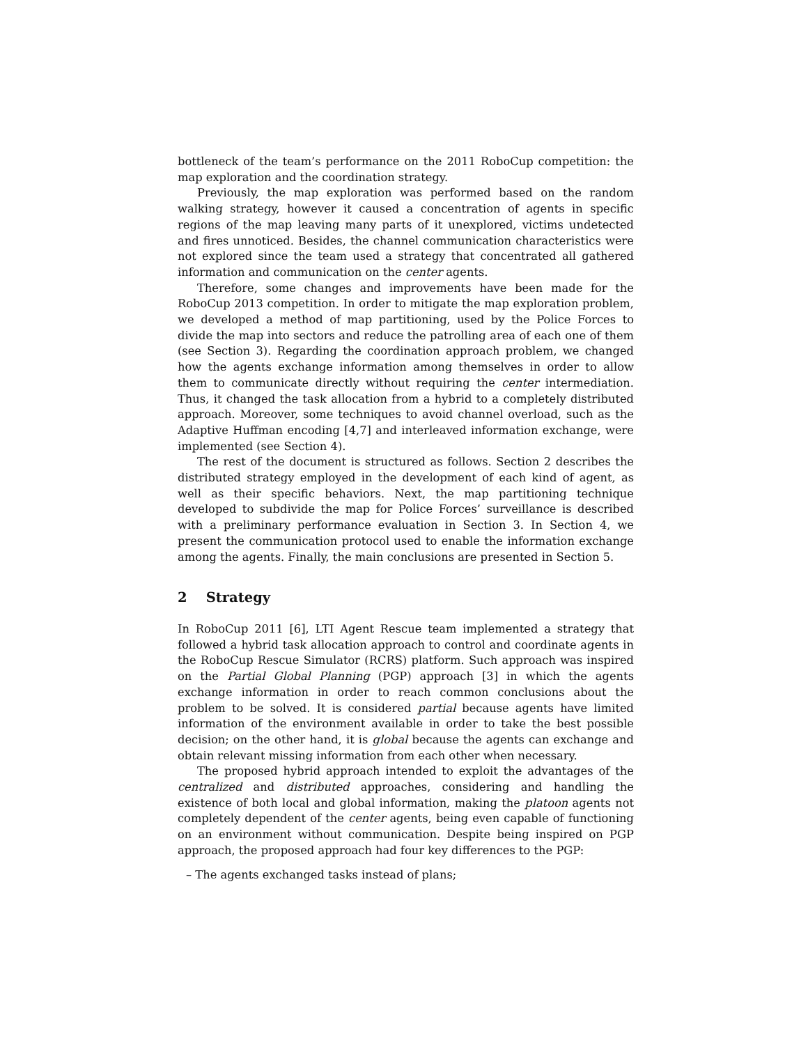bottleneck of the team’s performance on the 2011 RoboCup competition: the map exploration and the coordination strategy.
Previously, the map exploration was performed based on the random walking strategy, however it caused a concentration of agents in specific regions of the map leaving many parts of it unexplored, victims undetected and fires unnoticed. Besides, the channel communication characteristics were not explored since the team used a strategy that concentrated all gathered information and communication on the center agents.
Therefore, some changes and improvements have been made for the RoboCup 2013 competition. In order to mitigate the map exploration problem, we developed a method of map partitioning, used by the Police Forces to divide the map into sectors and reduce the patrolling area of each one of them (see Section 3). Regarding the coordination approach problem, we changed how the agents exchange information among themselves in order to allow them to communicate directly without requiring the center intermediation. Thus, it changed the task allocation from a hybrid to a completely distributed approach. Moreover, some techniques to avoid channel overload, such as the Adaptive Huffman encoding [4,7] and interleaved information exchange, were implemented (see Section 4).
The rest of the document is structured as follows. Section 2 describes the distributed strategy employed in the development of each kind of agent, as well as their specific behaviors. Next, the map partitioning technique developed to subdivide the map for Police Forces’ surveillance is described with a preliminary performance evaluation in Section 3. In Section 4, we present the communication protocol used to enable the information exchange among the agents. Finally, the main conclusions are presented in Section 5.
2 Strategy
In RoboCup 2011 [6], LTI Agent Rescue team implemented a strategy that followed a hybrid task allocation approach to control and coordinate agents in the RoboCup Rescue Simulator (RCRS) platform. Such approach was inspired on the Partial Global Planning (PGP) approach [3] in which the agents exchange information in order to reach common conclusions about the problem to be solved. It is considered partial because agents have limited information of the environment available in order to take the best possible decision; on the other hand, it is global because the agents can exchange and obtain relevant missing information from each other when necessary.
The proposed hybrid approach intended to exploit the advantages of the centralized and distributed approaches, considering and handling the existence of both local and global information, making the platoon agents not completely dependent of the center agents, being even capable of functioning on an environment without communication. Despite being inspired on PGP approach, the proposed approach had four key differences to the PGP:
– The agents exchanged tasks instead of plans;